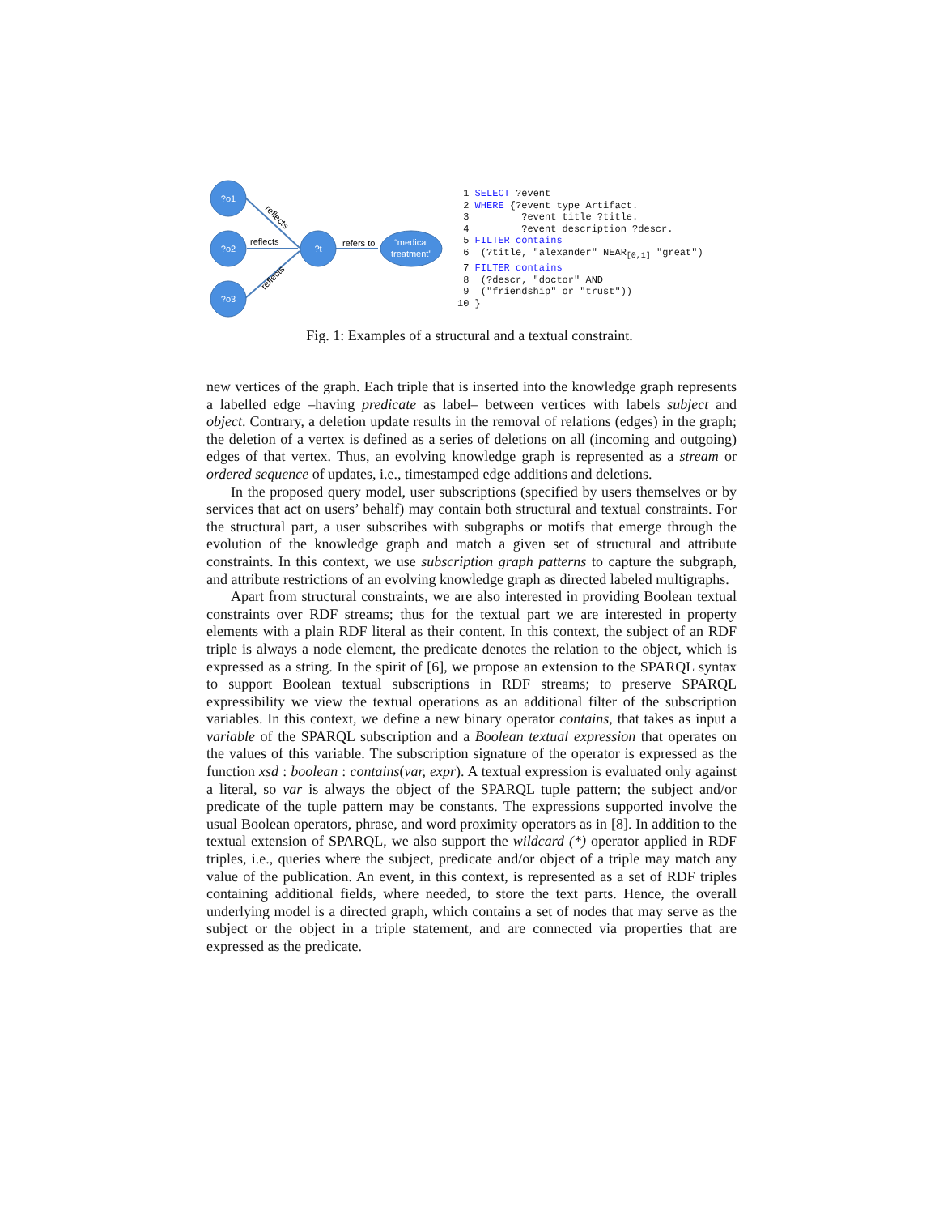?o1
?o2
?o3
?t
“medical
treatment”
reflects
reflects
reflects
refers to
1 SELECT ?event 2 WHERE {?event type Artifact. 3 ?event title ?title. 4 ?event description ?descr. 5 FILTER contains 6 (?title, "alexander" NEAR<sub>[0,1]</sub> "great") 7 FILTER contains 8 (?descr, "doctor" AND 9 ("friendship" or "trust")) 10 }
Fig. 1: Examples of a structural and a textual constraint.
new vertices of the graph. Each triple that is inserted into the knowledge graph represents a labelled edge –having predicate as label– between vertices with labels subject and object. Contrary, a deletion update results in the removal of relations (edges) in the graph; the deletion of a vertex is defined as a series of deletions on all (incoming and outgoing) edges of that vertex. Thus, an evolving knowledge graph is represented as a stream or ordered sequence of updates, i.e., timestamped edge additions and deletions.
In the proposed query model, user subscriptions (specified by users themselves or by services that act on users’ behalf) may contain both structural and textual constraints. For the structural part, a user subscribes with subgraphs or motifs that emerge through the evolution of the knowledge graph and match a given set of structural and attribute constraints. In this context, we use subscription graph patterns to capture the subgraph, and attribute restrictions of an evolving knowledge graph as directed labeled multigraphs.
Apart from structural constraints, we are also interested in providing Boolean textual constraints over RDF streams; thus for the textual part we are interested in property elements with a plain RDF literal as their content. In this context, the subject of an RDF triple is always a node element, the predicate denotes the relation to the object, which is expressed as a string. In the spirit of [6], we propose an extension to the SPARQL syntax to support Boolean textual subscriptions in RDF streams; to preserve SPARQL expressibility we view the textual operations as an additional filter of the subscription variables. In this context, we define a new binary operator contains, that takes as input a variable of the SPARQL subscription and a Boolean textual expression that operates on the values of this variable. The subscription signature of the operator is expressed as the function xsd : boolean : contains(var, expr). A textual expression is evaluated only against a literal, so var is always the object of the SPARQL tuple pattern; the subject and/or predicate of the tuple pattern may be constants. The expressions supported involve the usual Boolean operators, phrase, and word proximity operators as in [8]. In addition to the textual extension of SPARQL, we also support the wildcard (*) operator applied in RDF triples, i.e., queries where the subject, predicate and/or object of a triple may match any value of the publication. An event, in this context, is represented as a set of RDF triples containing additional fields, where needed, to store the text parts. Hence, the overall underlying model is a directed graph, which contains a set of nodes that may serve as the subject or the object in a triple statement, and are connected via properties that are expressed as the predicate.